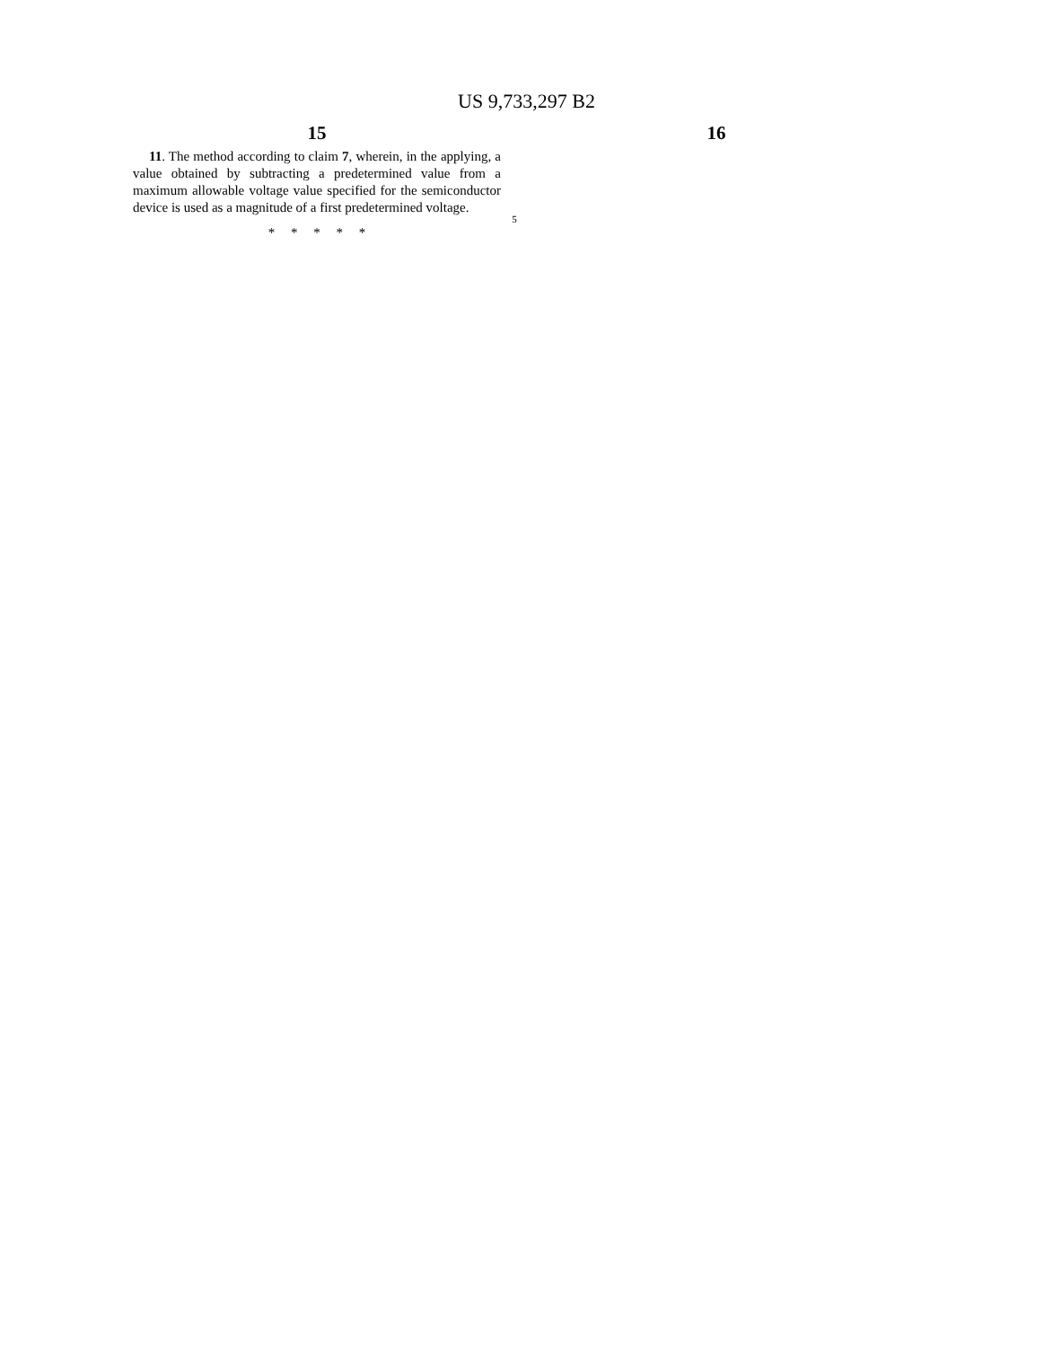US 9,733,297 B2
15
11. The method according to claim 7, wherein, in the applying, a value obtained by subtracting a predetermined value from a maximum allowable voltage value specified for the semiconductor device is used as a magnitude of a first predetermined voltage.
* * * * *
5
16